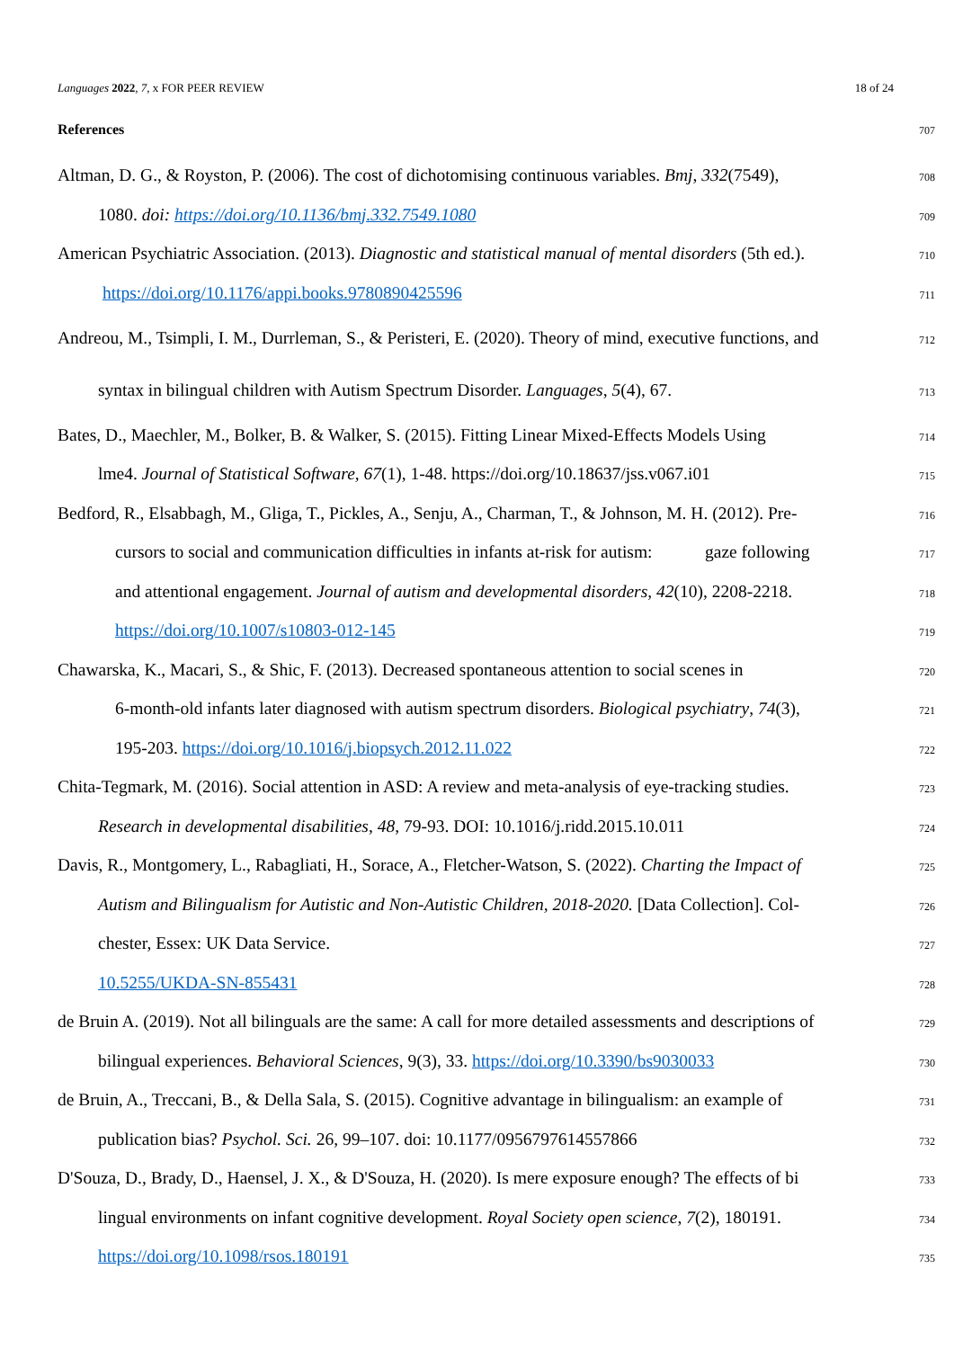Languages 2022, 7, x FOR PEER REVIEW 18 of 24
References 707
Altman, D. G., & Royston, P. (2006). The cost of dichotomising continuous variables. Bmj, 332(7549), 708
1080. doi: https://doi.org/10.1136/bmj.332.7549.1080 709
American Psychiatric Association. (2013). Diagnostic and statistical manual of mental disorders (5th ed.). 710
https://doi.org/10.1176/appi.books.9780890425596 711
Andreou, M., Tsimpli, I. M., Durrleman, S., & Peristeri, E. (2020). Theory of mind, executive functions, and 712
syntax in bilingual children with Autism Spectrum Disorder. Languages, 5(4), 67. 713
Bates, D., Maechler, M., Bolker, B. & Walker, S. (2015). Fitting Linear Mixed-Effects Models Using 714
lme4. Journal of Statistical Software, 67(1), 1-48. https://doi.org/10.18637/jss.v067.i01 715
Bedford, R., Elsabbagh, M., Gliga, T., Pickles, A., Senju, A., Charman, T., & Johnson, M. H. (2012). Pre- 716
cursors to social and communication difficulties in infants at-risk for autism: gaze following 717
and attentional engagement. Journal of autism and developmental disorders, 42(10), 2208-2218. 718
https://doi.org/10.1007/s10803-012-145 719
Chawarska, K., Macari, S., & Shic, F. (2013). Decreased spontaneous attention to social scenes in 720
6-month-old infants later diagnosed with autism spectrum disorders. Biological psychiatry, 74(3), 721
195-203. https://doi.org/10.1016/j.biopsych.2012.11.022 722
Chita-Tegmark, M. (2016). Social attention in ASD: A review and meta-analysis of eye-tracking studies. 723
Research in developmental disabilities, 48, 79-93. DOI: 10.1016/j.ridd.2015.10.011 724
Davis, R., Montgomery, L., Rabagliati, H., Sorace, A., Fletcher-Watson, S. (2022). Charting the Impact of 725
Autism and Bilingualism for Autistic and Non-Autistic Children, 2018-2020. [Data Collection]. Col- 726
chester, Essex: UK Data Service. 727
10.5255/UKDA-SN-855431 728
de Bruin A. (2019). Not all bilinguals are the same: A call for more detailed assessments and descriptions of 729
bilingual experiences. Behavioral Sciences, 9(3), 33. https://doi.org/10.3390/bs9030033 730
de Bruin, A., Treccani, B., & Della Sala, S. (2015). Cognitive advantage in bilingualism: an example of 731
publication bias? Psychol. Sci. 26, 99–107. doi: 10.1177/0956797614557866 732
D'Souza, D., Brady, D., Haensel, J. X., & D'Souza, H. (2020). Is mere exposure enough? The effects of bi 733
lingual environments on infant cognitive development. Royal Society open science, 7(2), 180191. 734
https://doi.org/10.1098/rsos.180191 735